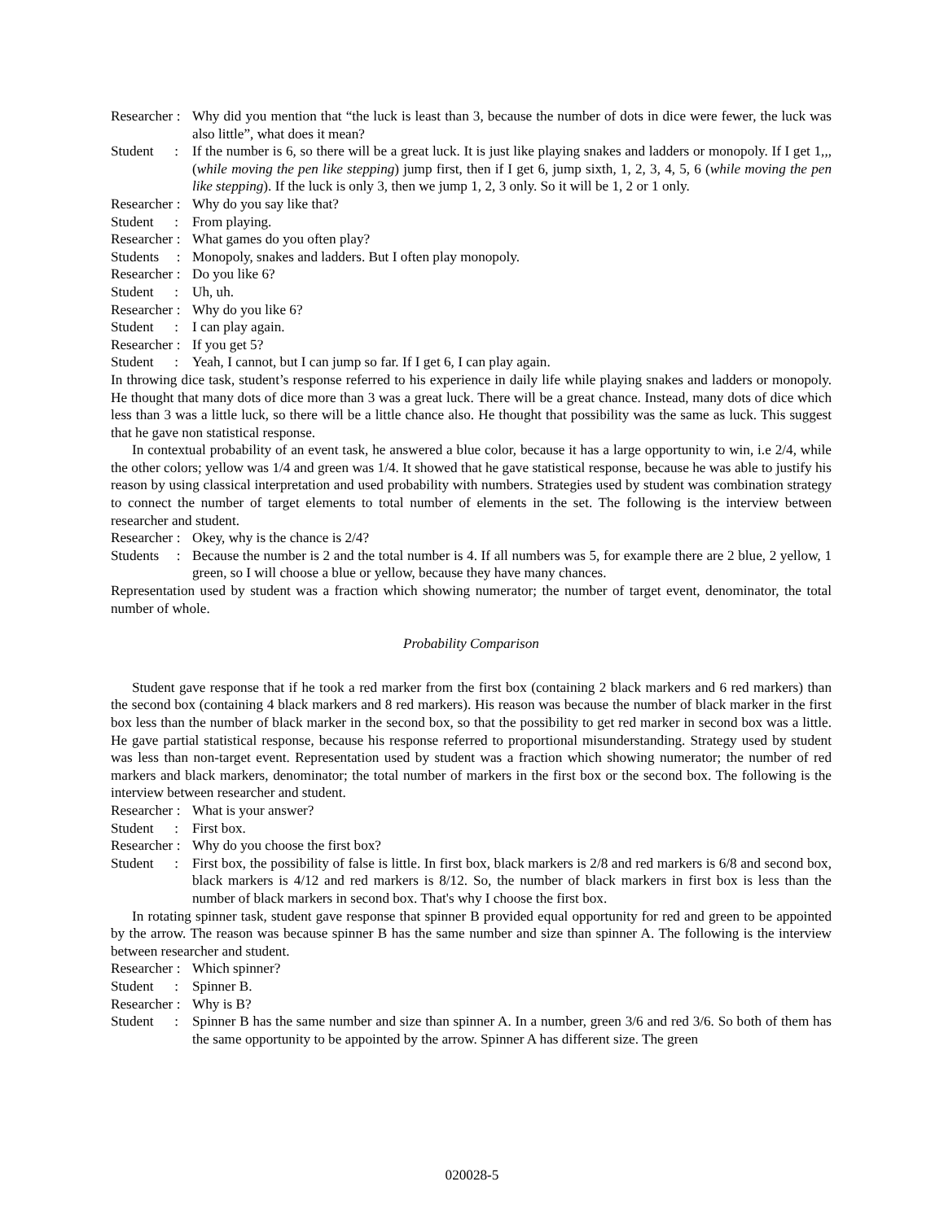Researcher :
Why did you mention that “the luck is least than 3, because the number of dots in dice were fewer, the luck was also little”, what does it mean?
Student :
If the number is 6, so there will be a great luck. It is just like playing snakes and ladders or monopoly. If I get 1,,, (while moving the pen like stepping) jump first, then if I get 6, jump sixth, 1, 2, 3, 4, 5, 6 (while moving the pen like stepping). If the luck is only 3, then we jump 1, 2, 3 only. So it will be 1, 2 or 1 only.
Researcher :
Why do you say like that?
Student :
From playing.
Researcher :
What games do you often play?
Students :
Monopoly, snakes and ladders. But I often play monopoly.
Researcher :
Do you like 6?
Student :
Uh, uh.
Researcher :
Why do you like 6?
Student :
I can play again.
Researcher :
If you get 5?
Student :
Yeah, I cannot, but I can jump so far. If I get 6, I can play again.
In throwing dice task, student’s response referred to his experience in daily life while playing snakes and ladders or monopoly. He thought that many dots of dice more than 3 was a great luck. There will be a great chance. Instead, many dots of dice which less than 3 was a little luck, so there will be a little chance also. He thought that possibility was the same as luck. This suggest that he gave non statistical response.
In contextual probability of an event task, he answered a blue color, because it has a large opportunity to win, i.e 2/4, while the other colors; yellow was 1/4 and green was 1/4. It showed that he gave statistical response, because he was able to justify his reason by using classical interpretation and used probability with numbers. Strategies used by student was combination strategy to connect the number of target elements to total number of elements in the set. The following is the interview between researcher and student.
Researcher :
Okey, why is the chance is 2/4?
Students :
Because the number is 2 and the total number is 4. If all numbers was 5, for example there are 2 blue, 2 yellow, 1 green, so I will choose a blue or yellow, because they have many chances.
Representation used by student was a fraction which showing numerator; the number of target event, denominator, the total number of whole.
Probability Comparison
Student gave response that if he took a red marker from the first box (containing 2 black markers and 6 red markers) than the second box (containing 4 black markers and 8 red markers). His reason was because the number of black marker in the first box less than the number of black marker in the second box, so that the possibility to get red marker in second box was a little. He gave partial statistical response, because his response referred to proportional misunderstanding. Strategy used by student was less than non-target event. Representation used by student was a fraction which showing numerator; the number of red markers and black markers, denominator; the total number of markers in the first box or the second box. The following is the interview between researcher and student.
Researcher :
What is your answer?
Student :
First box.
Researcher :
Why do you choose the first box?
Student :
First box, the possibility of false is little. In first box, black markers is 2/8 and red markers is 6/8 and second box, black markers is 4/12 and red markers is 8/12. So, the number of black markers in first box is less than the number of black markers in second box. That's why I choose the first box.
In rotating spinner task, student gave response that spinner B provided equal opportunity for red and green to be appointed by the arrow. The reason was because spinner B has the same number and size than spinner A. The following is the interview between researcher and student.
Researcher :
Which spinner?
Student :
Spinner B.
Researcher :
Why is B?
Student :
Spinner B has the same number and size than spinner A. In a number, green 3/6 and red 3/6. So both of them has the same opportunity to be appointed by the arrow. Spinner A has different size. The green
020028-5